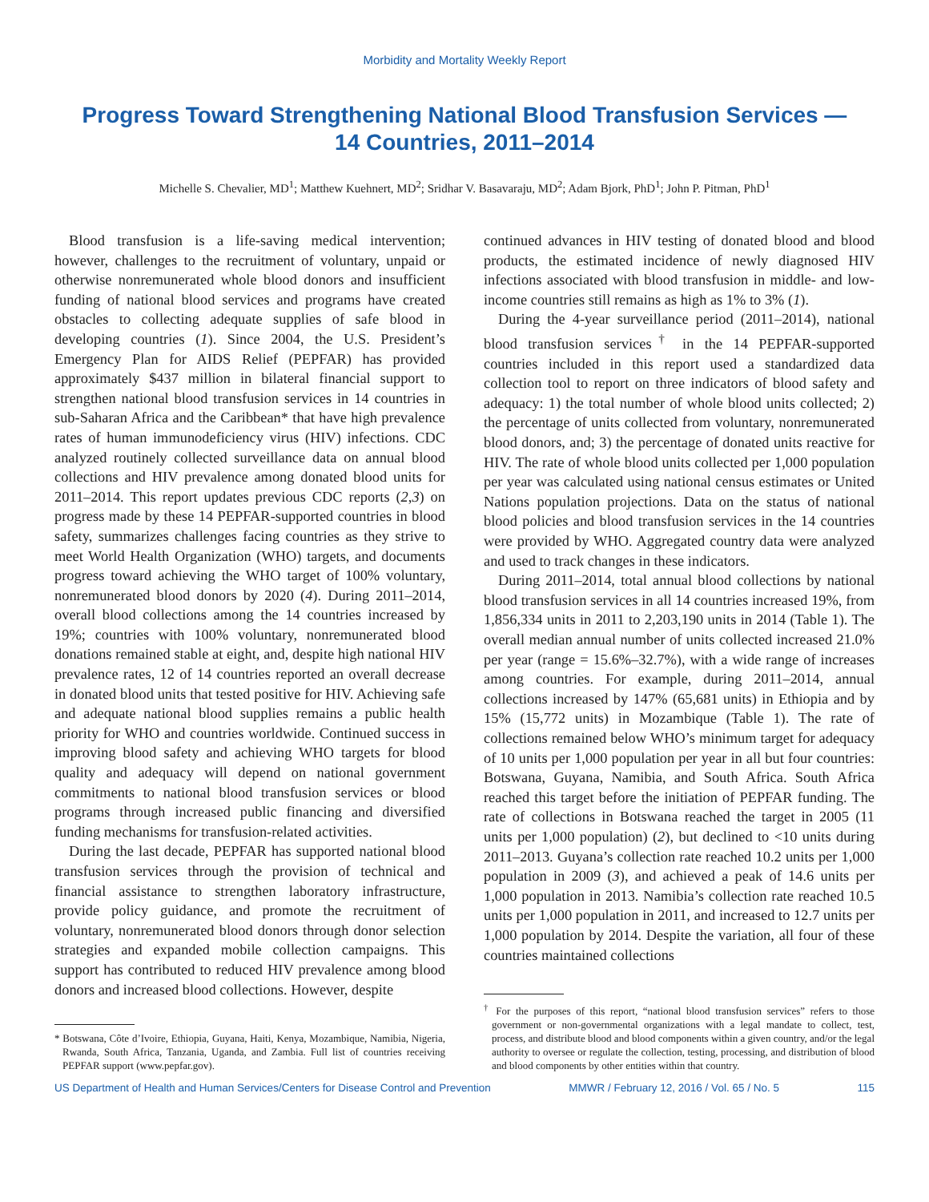Morbidity and Mortality Weekly Report
Progress Toward Strengthening National Blood Transfusion Services — 14 Countries, 2011–2014
Michelle S. Chevalier, MD<sup>1</sup>; Matthew Kuehnert, MD<sup>2</sup>; Sridhar V. Basavaraju, MD<sup>2</sup>; Adam Bjork, PhD<sup>1</sup>; John P. Pitman, PhD<sup>1</sup>
Blood transfusion is a life-saving medical intervention; however, challenges to the recruitment of voluntary, unpaid or otherwise nonremunerated whole blood donors and insufficient funding of national blood services and programs have created obstacles to collecting adequate supplies of safe blood in developing countries (1). Since 2004, the U.S. President’s Emergency Plan for AIDS Relief (PEPFAR) has provided approximately $437 million in bilateral financial support to strengthen national blood transfusion services in 14 countries in sub-Saharan Africa and the Caribbean* that have high prevalence rates of human immunodeficiency virus (HIV) infections. CDC analyzed routinely collected surveillance data on annual blood collections and HIV prevalence among donated blood units for 2011–2014. This report updates previous CDC reports (2,3) on progress made by these 14 PEPFAR-supported countries in blood safety, summarizes challenges facing countries as they strive to meet World Health Organization (WHO) targets, and documents progress toward achieving the WHO target of 100% voluntary, nonremunerated blood donors by 2020 (4). During 2011–2014, overall blood collections among the 14 countries increased by 19%; countries with 100% voluntary, nonremunerated blood donations remained stable at eight, and, despite high national HIV prevalence rates, 12 of 14 countries reported an overall decrease in donated blood units that tested positive for HIV. Achieving safe and adequate national blood supplies remains a public health priority for WHO and countries worldwide. Continued success in improving blood safety and achieving WHO targets for blood quality and adequacy will depend on national government commitments to national blood transfusion services or blood programs through increased public financing and diversified funding mechanisms for transfusion-related activities.
During the last decade, PEPFAR has supported national blood transfusion services through the provision of technical and financial assistance to strengthen laboratory infrastructure, provide policy guidance, and promote the recruitment of voluntary, nonremunerated blood donors through donor selection strategies and expanded mobile collection campaigns. This support has contributed to reduced HIV prevalence among blood donors and increased blood collections. However, despite
* Botswana, Côte d’Ivoire, Ethiopia, Guyana, Haiti, Kenya, Mozambique, Namibia, Nigeria, Rwanda, South Africa, Tanzania, Uganda, and Zambia. Full list of countries receiving PEPFAR support (www.pepfar.gov).
continued advances in HIV testing of donated blood and blood products, the estimated incidence of newly diagnosed HIV infections associated with blood transfusion in middle- and low-income countries still remains as high as 1% to 3% (1).
During the 4-year surveillance period (2011–2014), national blood transfusion services<sup>†</sup> in the 14 PEPFAR-supported countries included in this report used a standardized data collection tool to report on three indicators of blood safety and adequacy: 1) the total number of whole blood units collected; 2) the percentage of units collected from voluntary, nonremunerated blood donors, and; 3) the percentage of donated units reactive for HIV. The rate of whole blood units collected per 1,000 population per year was calculated using national census estimates or United Nations population projections. Data on the status of national blood policies and blood transfusion services in the 14 countries were provided by WHO. Aggregated country data were analyzed and used to track changes in these indicators.
During 2011–2014, total annual blood collections by national blood transfusion services in all 14 countries increased 19%, from 1,856,334 units in 2011 to 2,203,190 units in 2014 (Table 1). The overall median annual number of units collected increased 21.0% per year (range = 15.6%–32.7%), with a wide range of increases among countries. For example, during 2011–2014, annual collections increased by 147% (65,681 units) in Ethiopia and by 15% (15,772 units) in Mozambique (Table 1). The rate of collections remained below WHO’s minimum target for adequacy of 10 units per 1,000 population per year in all but four countries: Botswana, Guyana, Namibia, and South Africa. South Africa reached this target before the initiation of PEPFAR funding. The rate of collections in Botswana reached the target in 2005 (11 units per 1,000 population) (2), but declined to <10 units during 2011–2013. Guyana’s collection rate reached 10.2 units per 1,000 population in 2009 (3), and achieved a peak of 14.6 units per 1,000 population in 2013. Namibia’s collection rate reached 10.5 units per 1,000 population in 2011, and increased to 12.7 units per 1,000 population by 2014. Despite the variation, all four of these countries maintained collections
<sup>†</sup> For the purposes of this report, “national blood transfusion services” refers to those government or non-governmental organizations with a legal mandate to collect, test, process, and distribute blood and blood components within a given country, and/or the legal authority to oversee or regulate the collection, testing, processing, and distribution of blood and blood components by other entities within that country.
US Department of Health and Human Services/Centers for Disease Control and Prevention MMWR / February 12, 2016 / Vol. 65 / No. 5 115